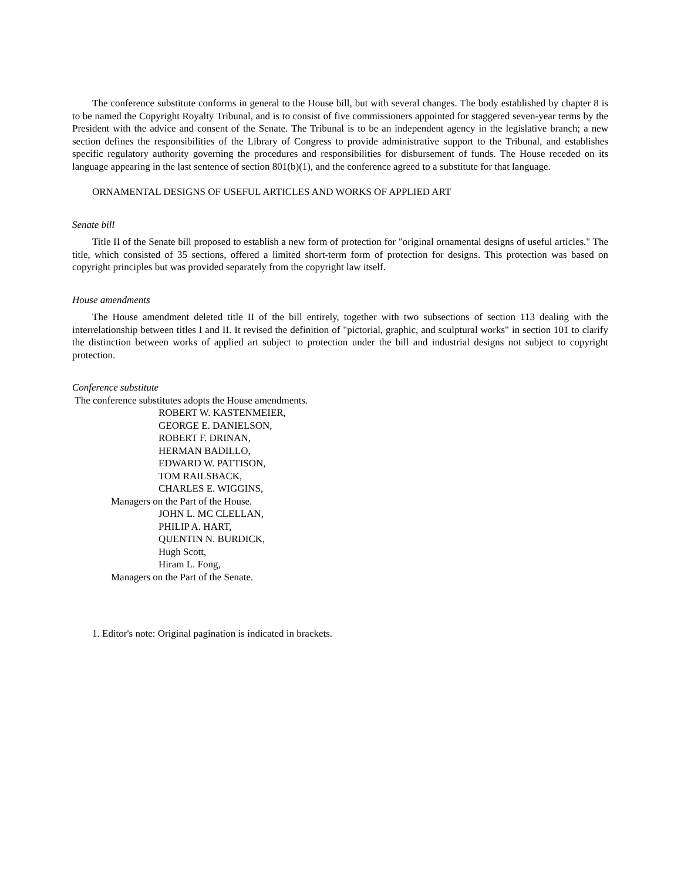The conference substitute conforms in general to the House bill, but with several changes. The body established by chapter 8 is to be named the Copyright Royalty Tribunal, and is to consist of five commissioners appointed for staggered seven-year terms by the President with the advice and consent of the Senate. The Tribunal is to be an independent agency in the legislative branch; a new section defines the responsibilities of the Library of Congress to provide administrative support to the Tribunal, and establishes specific regulatory authority governing the procedures and responsibilities for disbursement of funds. The House receded on its language appearing in the last sentence of section 801(b)(1), and the conference agreed to a substitute for that language.
ORNAMENTAL DESIGNS OF USEFUL ARTICLES AND WORKS OF APPLIED ART
Senate bill
Title II of the Senate bill proposed to establish a new form of protection for "original ornamental designs of useful articles." The title, which consisted of 35 sections, offered a limited short-term form of protection for designs. This protection was based on copyright principles but was provided separately from the copyright law itself.
House amendments
The House amendment deleted title II of the bill entirely, together with two subsections of section 113 dealing with the interrelationship between titles I and II. It revised the definition of "pictorial, graphic, and sculptural works" in section 101 to clarify the distinction between works of applied art subject to protection under the bill and industrial designs not subject to copyright protection.
Conference substitute
The conference substitutes adopts the House amendments.
ROBERT W. KASTENMEIER,
GEORGE E. DANIELSON,
ROBERT F. DRINAN,
HERMAN BADILLO,
EDWARD W. PATTISON,
TOM RAILSBACK,
CHARLES E. WIGGINS,
Managers on the Part of the House.
JOHN L. MC CLELLAN,
PHILIP A. HART,
QUENTIN N. BURDICK,
Hugh Scott,
Hiram L. Fong,
Managers on the Part of the Senate.
1. Editor's note: Original pagination is indicated in brackets.